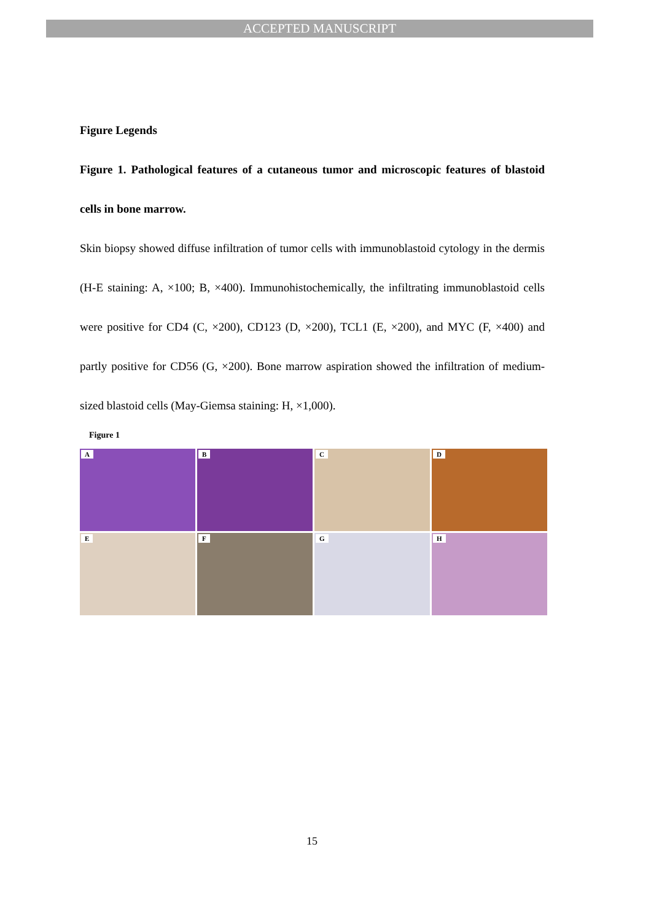ACCEPTED MANUSCRIPT
Figure Legends
Figure 1. Pathological features of a cutaneous tumor and microscopic features of blastoid cells in bone marrow.
Skin biopsy showed diffuse infiltration of tumor cells with immunoblastoid cytology in the dermis (H-E staining: A, ×100; B, ×400). Immunohistochemically, the infiltrating immunoblastoid cells were positive for CD4 (C, ×200), CD123 (D, ×200), TCL1 (E, ×200), and MYC (F, ×400) and partly positive for CD56 (G, ×200). Bone marrow aspiration showed the infiltration of medium-sized blastoid cells (May-Giemsa staining: H, ×1,000).
Figure 1
A
B
C
D
E
F
G
H
15